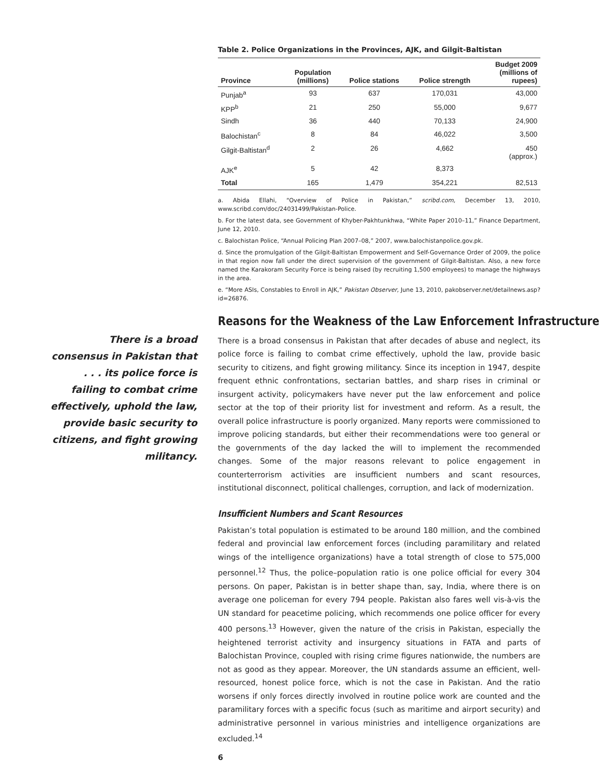Table 2. Police Organizations in the Provinces, AJK, and Gilgit-Baltistan
| Province | Population (millions) | Police stations | Police strength | Budget 2009 (millions of rupees) |
| --- | --- | --- | --- | --- |
| Punjab<sup>a</sup> | 93 | 637 | 170,031 | 43,000 |
| KPP<sup>b</sup> | 21 | 250 | 55,000 | 9,677 |
| Sindh | 36 | 440 | 70,133 | 24,900 |
| Balochistan<sup>c</sup> | 8 | 84 | 46,022 | 3,500 |
| Gilgit-Baltistan<sup>d</sup> | 2 | 26 | 4,662 | 450 (approx.) |
| AJK<sup>e</sup> | 5 | 42 | 8,373 | |
| Total | 165 | 1,479 | 354,221 | 82,513 |
a. Abida Ellahi, “Overview of Police in Pakistan,” scribd.com, December 13, 2010, www.scribd.com/doc/24031499/Pakistan-Police.
b. For the latest data, see Government of Khyber-Pakhtunkhwa, “White Paper 2010–11,” Finance Department, June 12, 2010.
c. Balochistan Police, “Annual Policing Plan 2007–08,” 2007, www.balochistanpolice.gov.pk.
d. Since the promulgation of the Gilgit-Baltistan Empowerment and Self-Governance Order of 2009, the police in that region now fall under the direct supervision of the government of Gilgit-Baltistan. Also, a new force named the Karakoram Security Force is being raised (by recruiting 1,500 employees) to manage the highways in the area.
e. “More ASIs, Constables to Enroll in AJK,” Pakistan Observer, June 13, 2010, pakobserver.net/detailnews.asp?id=26876.
Reasons for the Weakness of the Law Enforcement Infrastructure
There is a broad consensus in Pakistan that after decades of abuse and neglect, its police force is failing to combat crime effectively, uphold the law, provide basic security to citizens, and fight growing militancy. Since its inception in 1947, despite frequent ethnic confrontations, sectarian battles, and sharp rises in criminal or insurgent activity, policymakers have never put the law enforcement and police sector at the top of their priority list for investment and reform. As a result, the overall police infrastructure is poorly organized. Many reports were commissioned to improve policing standards, but either their recommendations were too general or the governments of the day lacked the will to implement the recommended changes. Some of the major reasons relevant to police engagement in counterterrorism activities are insufficient numbers and scant resources, institutional disconnect, political challenges, corruption, and lack of modernization.
Insufficient Numbers and Scant Resources
Pakistan’s total population is estimated to be around 180 million, and the combined federal and provincial law enforcement forces (including paramilitary and related wings of the intelligence organizations) have a total strength of close to 575,000 personnel.<sup>12</sup> Thus, the police–population ratio is one police official for every 304 persons. On paper, Pakistan is in better shape than, say, India, where there is on average one policeman for every 794 people. Pakistan also fares well vis-à-vis the UN standard for peacetime policing, which recommends one police officer for every 400 persons.<sup>13</sup> However, given the nature of the crisis in Pakistan, especially the heightened terrorist activity and insurgency situations in FATA and parts of Balochistan Province, coupled with rising crime figures nationwide, the numbers are not as good as they appear. Moreover, the UN standards assume an efficient, well-resourced, honest police force, which is not the case in Pakistan. And the ratio worsens if only forces directly involved in routine police work are counted and the paramilitary forces with a specific focus (such as maritime and airport security) and administrative personnel in various ministries and intelligence organizations are excluded.<sup>14</sup>
6
There is a broad consensus in Pakistan that . . . its police force is failing to combat crime effectively, uphold the law, provide basic security to citizens, and fight growing militancy.